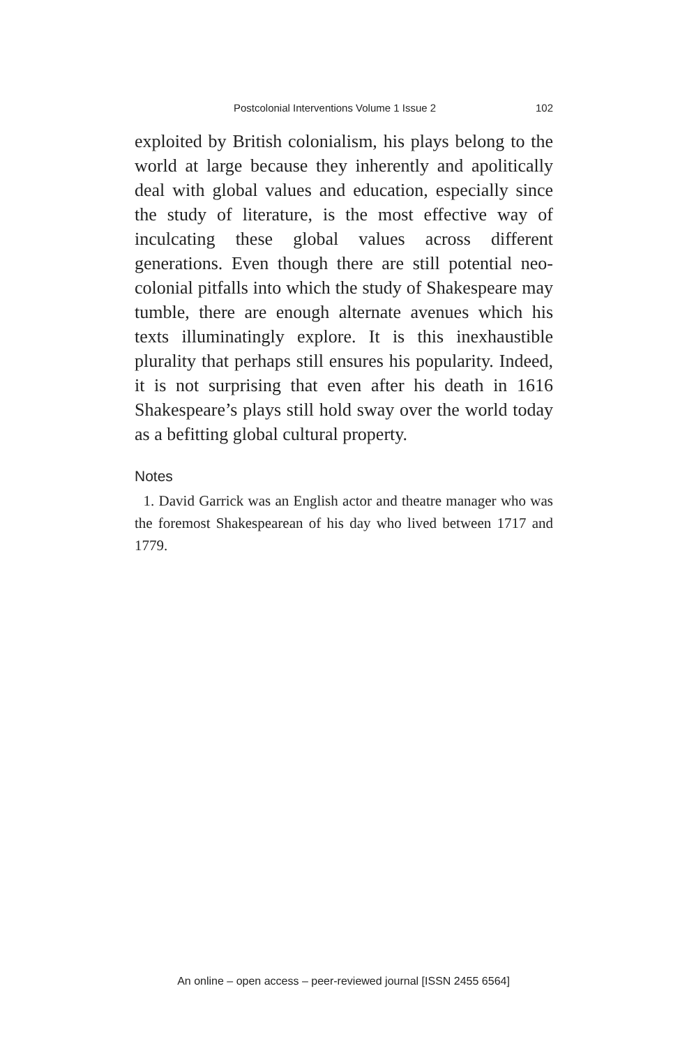Postcolonial Interventions Volume 1 Issue 2 102
exploited by British colonialism, his plays belong to the world at large because they inherently and apolitically deal with global values and education, especially since the study of literature, is the most effective way of inculcating these global values across different generations. Even though there are still potential neo-colonial pitfalls into which the study of Shakespeare may tumble, there are enough alternate avenues which his texts illuminatingly explore. It is this inexhaustible plurality that perhaps still ensures his popularity. Indeed, it is not surprising that even after his death in 1616 Shakespeare’s plays still hold sway over the world today as a befitting global cultural property.
Notes
1. David Garrick was an English actor and theatre manager who was the foremost Shakespearean of his day who lived between 1717 and 1779.
An online – open access – peer-reviewed journal [ISSN 2455 6564]